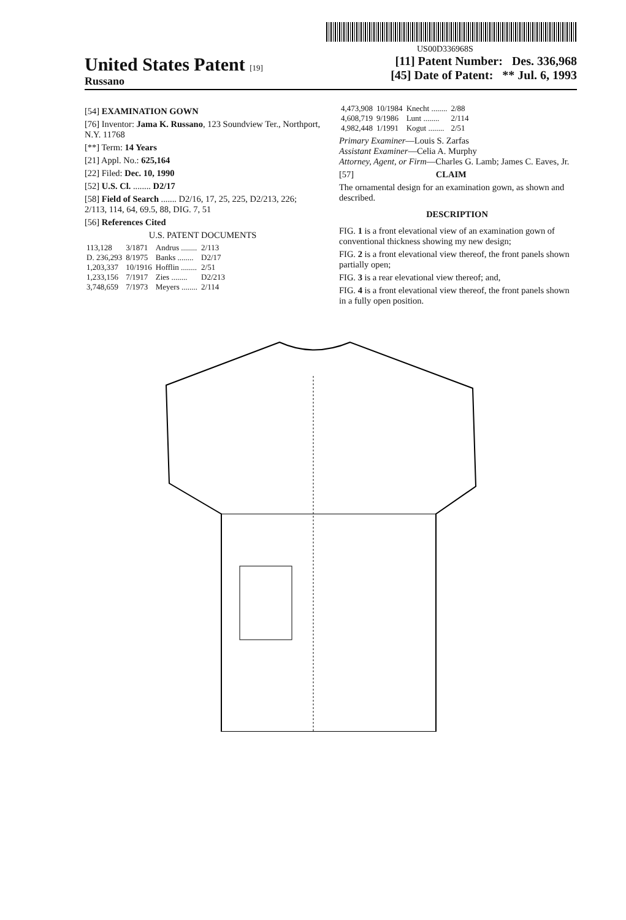US00D336968S
United States Patent [19]
Russano
[11] Patent Number: Des. 336,968
[45] Date of Patent: ** Jul. 6, 1993
[54] EXAMINATION GOWN
[76] Inventor: Jama K. Russano, 123 Soundview Ter., Northport, N.Y. 11768
[**] Term: 14 Years
[21] Appl. No.: 625,164
[22] Filed: Dec. 10, 1990
[52] U.S. Cl. ........ D2/17
[58] Field of Search ....... D2/16, 17, 25, 225, D2/213, 226; 2/113, 114, 64, 69.5, 88, DIG. 7, 51
[56] References Cited
U.S. PATENT DOCUMENTS
| 113,128 | 3/1871 | Andrus ........ | 2/113 |
| D. 236,293 | 8/1975 | Banks ........ | D2/17 |
| 1,203,337 | 10/1916 | Hofflin ........ | 2/51 |
| 1,233,156 | 7/1917 | Zies ........ | D2/213 |
| 3,748,659 | 7/1973 | Meyers ........ | 2/114 |
| 4,473,908 | 10/1984 | Knecht ........ | 2/88 |
| 4,608,719 | 9/1986 | Lunt ........ | 2/114 |
| 4,982,448 | 1/1991 | Kogut ........ | 2/51 |
Primary Examiner—Louis S. Zarfas
Assistant Examiner—Celia A. Murphy
Attorney, Agent, or Firm—Charles G. Lamb; James C. Eaves, Jr.
[57] CLAIM
The ornamental design for an examination gown, as shown and described.
DESCRIPTION
FIG. 1 is a front elevational view of an examination gown of conventional thickness showing my new design;
FIG. 2 is a front elevational view thereof, the front panels shown partially open;
FIG. 3 is a rear elevational view thereof; and,
FIG. 4 is a front elevational view thereof, the front panels shown in a fully open position.